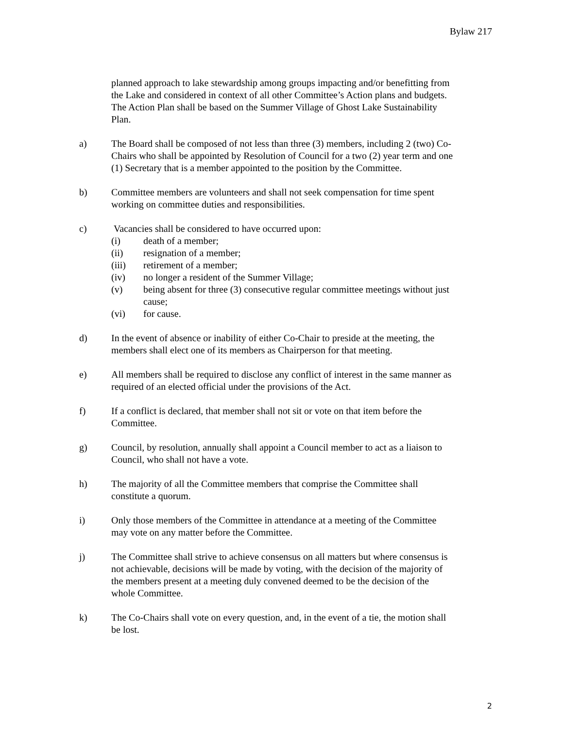Bylaw 217
planned approach to lake stewardship among groups impacting and/or benefitting from the Lake and considered in context of all other Committee’s Action plans and budgets. The Action Plan shall be based on the Summer Village of Ghost Lake Sustainability Plan.
a) The Board shall be composed of not less than three (3) members, including 2 (two) Co-Chairs who shall be appointed by Resolution of Council for a two (2) year term and one (1) Secretary that is a member appointed to the position by the Committee.
b) Committee members are volunteers and shall not seek compensation for time spent working on committee duties and responsibilities.
c) Vacancies shall be considered to have occurred upon:
(i) death of a member;
(ii) resignation of a member;
(iii) retirement of a member;
(iv) no longer a resident of the Summer Village;
(v) being absent for three (3) consecutive regular committee meetings without just cause;
(vi) for cause.
d) In the event of absence or inability of either Co-Chair to preside at the meeting, the members shall elect one of its members as Chairperson for that meeting.
e) All members shall be required to disclose any conflict of interest in the same manner as required of an elected official under the provisions of the Act.
f) If a conflict is declared, that member shall not sit or vote on that item before the Committee.
g) Council, by resolution, annually shall appoint a Council member to act as a liaison to Council, who shall not have a vote.
h) The majority of all the Committee members that comprise the Committee shall constitute a quorum.
i) Only those members of the Committee in attendance at a meeting of the Committee may vote on any matter before the Committee.
j) The Committee shall strive to achieve consensus on all matters but where consensus is not achievable, decisions will be made by voting, with the decision of the majority of the members present at a meeting duly convened deemed to be the decision of the whole Committee.
k) The Co-Chairs shall vote on every question, and, in the event of a tie, the motion shall be lost.
2